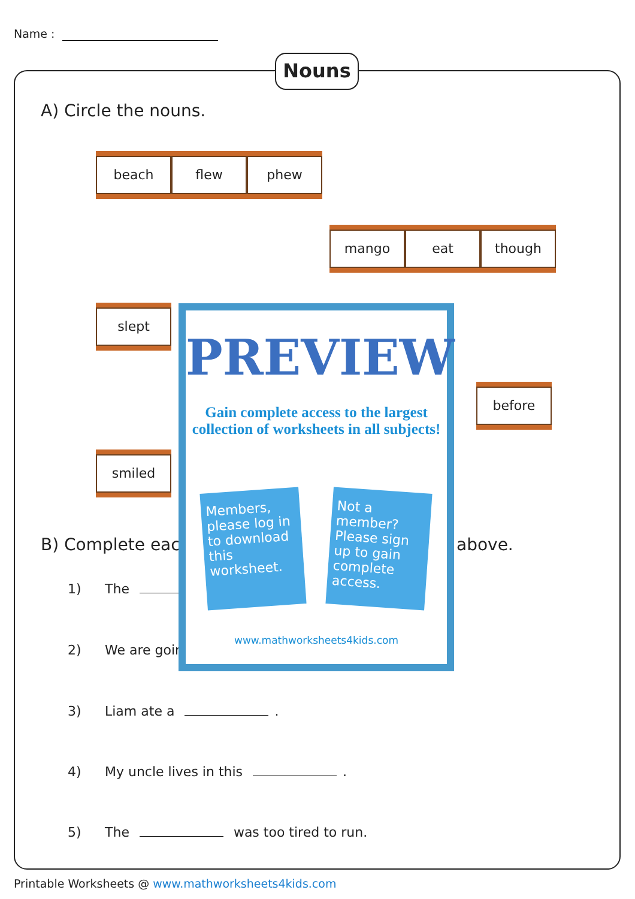Name :
Nouns
A) Circle the nouns.
beach flew phew
mango eat though
slept
before
smiled
B) Complete eacl above.
1) The
2) We are goin
3) Liam ate a .
4) My uncle lives in this .
5) The was too tired to run.
PREVIEW
Gain complete access to the largest collection of worksheets in all subjects!
Members, please log in to download this worksheet.
Not a member? Please sign up to gain complete access.
www.mathworksheets4kids.com
Printable Worksheets @ www.mathworksheets4kids.com